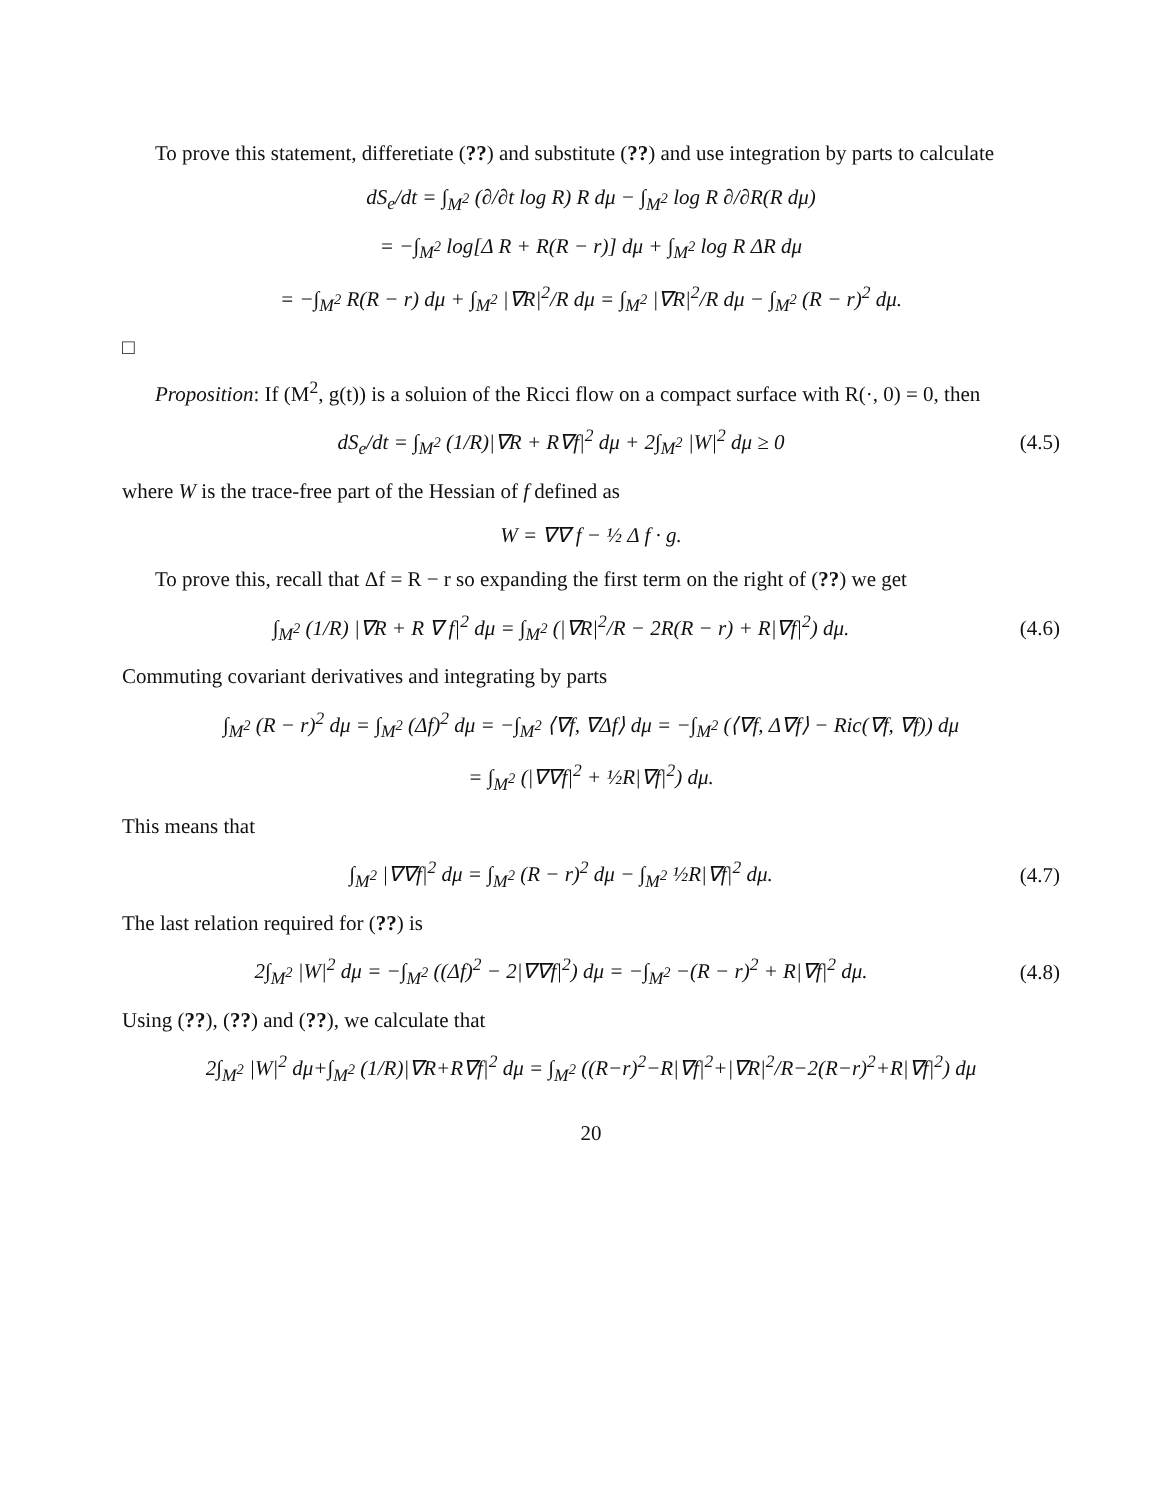To prove this statement, differetiate (??) and substitute (??) and use integration by parts to calculate
dS<sub>e</sub>/dt = ∫<sub>M<sup>2</sup></sub> (∂/∂t log R) R dμ − ∫<sub>M<sup>2</sup></sub> log R ∂/∂R(R dμ)
= −∫<sub>M<sup>2</sup></sub> log[Δ R + R(R − r)] dμ + ∫<sub>M<sup>2</sup></sub> log R ΔR dμ
= −∫<sub>M<sup>2</sup></sub> R(R − r) dμ + ∫<sub>M<sup>2</sup></sub> |∇R|<sup>2</sup>/R dμ = ∫<sub>M<sup>2</sup></sub> |∇R|<sup>2</sup>/R dμ − ∫<sub>M<sup>2</sup></sub> (R − r)<sup>2</sup> dμ.
□
Proposition: If (M<sup>2</sup>, g(t)) is a soluion of the Ricci flow on a compact surface with R(·, 0) = 0, then
dS<sub>e</sub>/dt = ∫<sub>M<sup>2</sup></sub> (1/R)|∇R + R∇f|<sup>2</sup> dμ + 2∫<sub>M<sup>2</sup></sub> |W|<sup>2</sup> dμ ≥ 0
(4.5)
where W is the trace-free part of the Hessian of f defined as
W = ∇∇ f − ½ Δ f · g.
To prove this, recall that Δf = R − r so expanding the first term on the right of (??) we get
∫<sub>M<sup>2</sup></sub> (1/R) |∇R + R ∇ f|<sup>2</sup> dμ = ∫<sub>M<sup>2</sup></sub> (|∇R|<sup>2</sup>/R − 2R(R − r) + R|∇f|<sup>2</sup>) dμ.
(4.6)
Commuting covariant derivatives and integrating by parts
∫<sub>M<sup>2</sup></sub> (R − r)<sup>2</sup> dμ = ∫<sub>M<sup>2</sup></sub> (Δf)<sup>2</sup> dμ = −∫<sub>M<sup>2</sup></sub> ⟨∇f, ∇Δf⟩ dμ = −∫<sub>M<sup>2</sup></sub> (⟨∇f, Δ∇f⟩ − Ric(∇f, ∇f)) dμ
= ∫<sub>M<sup>2</sup></sub> (|∇∇f|<sup>2</sup> + ½R|∇f|<sup>2</sup>) dμ.
This means that
∫<sub>M<sup>2</sup></sub> |∇∇f|<sup>2</sup> dμ = ∫<sub>M<sup>2</sup></sub> (R − r)<sup>2</sup> dμ − ∫<sub>M<sup>2</sup></sub> ½R|∇f|<sup>2</sup> dμ.
(4.7)
The last relation required for (??) is
2∫<sub>M<sup>2</sup></sub> |W|<sup>2</sup> dμ = −∫<sub>M<sup>2</sup></sub> ((Δf)<sup>2</sup> − 2|∇∇f|<sup>2</sup>) dμ = −∫<sub>M<sup>2</sup></sub> −(R − r)<sup>2</sup> + R|∇f|<sup>2</sup> dμ.
(4.8)
Using (??), (??) and (??), we calculate that
2∫<sub>M<sup>2</sup></sub> |W|<sup>2</sup> dμ+∫<sub>M<sup>2</sup></sub> (1/R)|∇R+R∇f|<sup>2</sup> dμ = ∫<sub>M<sup>2</sup></sub> ((R−r)<sup>2</sup>−R|∇f|<sup>2</sup>+|∇R|<sup>2</sup>/R−2(R−r)<sup>2</sup>+R|∇f|<sup>2</sup>) dμ
20